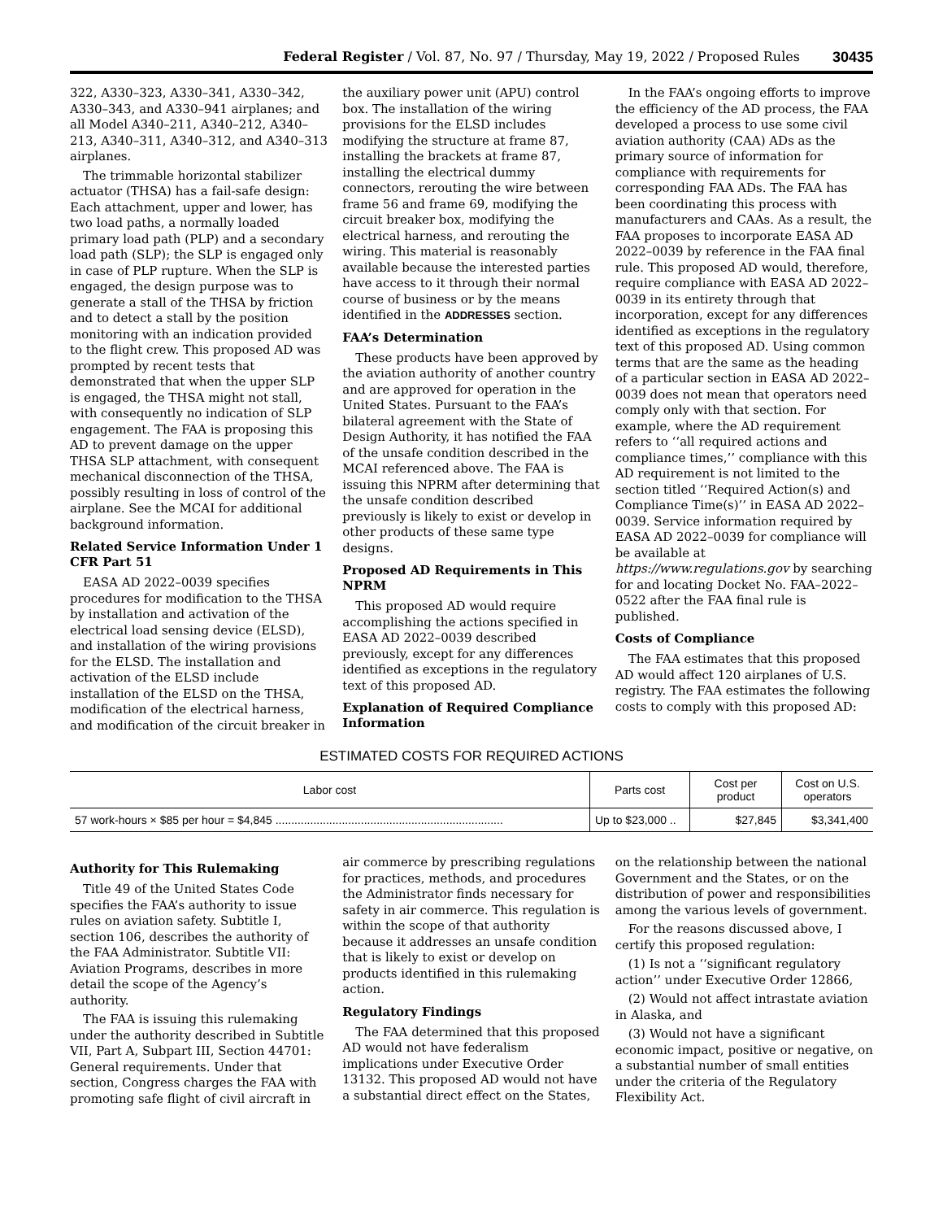Federal Register / Vol. 87, No. 97 / Thursday, May 19, 2022 / Proposed Rules 30435
322, A330–323, A330–341, A330–342, A330–343, and A330–941 airplanes; and all Model A340–211, A340–212, A340–213, A340–311, A340–312, and A340–313 airplanes.
The trimmable horizontal stabilizer actuator (THSA) has a fail-safe design: Each attachment, upper and lower, has two load paths, a normally loaded primary load path (PLP) and a secondary load path (SLP); the SLP is engaged only in case of PLP rupture. When the SLP is engaged, the design purpose was to generate a stall of the THSA by friction and to detect a stall by the position monitoring with an indication provided to the flight crew. This proposed AD was prompted by recent tests that demonstrated that when the upper SLP is engaged, the THSA might not stall, with consequently no indication of SLP engagement. The FAA is proposing this AD to prevent damage on the upper THSA SLP attachment, with consequent mechanical disconnection of the THSA, possibly resulting in loss of control of the airplane. See the MCAI for additional background information.
Related Service Information Under 1 CFR Part 51
EASA AD 2022–0039 specifies procedures for modification to the THSA by installation and activation of the electrical load sensing device (ELSD), and installation of the wiring provisions for the ELSD. The installation and activation of the ELSD include installation of the ELSD on the THSA, modification of the electrical harness, and modification of the circuit breaker in the auxiliary power unit (APU) control box. The installation of the wiring provisions for the ELSD includes modifying the structure at frame 87, installing the brackets at frame 87, installing the electrical dummy connectors, rerouting the wire between frame 56 and frame 69, modifying the circuit breaker box, modifying the electrical harness, and rerouting the wiring. This material is reasonably available because the interested parties have access to it through their normal course of business or by the means identified in the ADDRESSES section.
FAA’s Determination
These products have been approved by the aviation authority of another country and are approved for operation in the United States. Pursuant to the FAA’s bilateral agreement with the State of Design Authority, it has notified the FAA of the unsafe condition described in the MCAI referenced above. The FAA is issuing this NPRM after determining that the unsafe condition described previously is likely to exist or develop in other products of these same type designs.
Proposed AD Requirements in This NPRM
This proposed AD would require accomplishing the actions specified in EASA AD 2022–0039 described previously, except for any differences identified as exceptions in the regulatory text of this proposed AD.
Explanation of Required Compliance Information
In the FAA’s ongoing efforts to improve the efficiency of the AD process, the FAA developed a process to use some civil aviation authority (CAA) ADs as the primary source of information for compliance with requirements for corresponding FAA ADs. The FAA has been coordinating this process with manufacturers and CAAs. As a result, the FAA proposes to incorporate EASA AD 2022–0039 by reference in the FAA final rule. This proposed AD would, therefore, require compliance with EASA AD 2022–0039 in its entirety through that incorporation, except for any differences identified as exceptions in the regulatory text of this proposed AD. Using common terms that are the same as the heading of a particular section in EASA AD 2022–0039 does not mean that operators need comply only with that section. For example, where the AD requirement refers to ‘‘all required actions and compliance times,’’ compliance with this AD requirement is not limited to the section titled ‘‘Required Action(s) and Compliance Time(s)’’ in EASA AD 2022–0039. Service information required by EASA AD 2022–0039 for compliance will be available at https://www.regulations.gov by searching for and locating Docket No. FAA–2022–0522 after the FAA final rule is published.
Costs of Compliance
The FAA estimates that this proposed AD would affect 120 airplanes of U.S. registry. The FAA estimates the following costs to comply with this proposed AD:
ESTIMATED COSTS FOR REQUIRED ACTIONS
| Labor cost | Parts cost | Cost per product | Cost on U.S. operators |
| --- | --- | --- | --- |
| 57 work-hours × $85 per hour = $4,845 ........................................................................ | Up to $23,000 .. | $27,845 | $3,341,400 |
Authority for This Rulemaking
Title 49 of the United States Code specifies the FAA’s authority to issue rules on aviation safety. Subtitle I, section 106, describes the authority of the FAA Administrator. Subtitle VII: Aviation Programs, describes in more detail the scope of the Agency’s authority.
The FAA is issuing this rulemaking under the authority described in Subtitle VII, Part A, Subpart III, Section 44701: General requirements. Under that section, Congress charges the FAA with promoting safe flight of civil aircraft in air commerce by prescribing regulations for practices, methods, and procedures the Administrator finds necessary for safety in air commerce. This regulation is within the scope of that authority because it addresses an unsafe condition that is likely to exist or develop on products identified in this rulemaking action.
Regulatory Findings
The FAA determined that this proposed AD would not have federalism implications under Executive Order 13132. This proposed AD would not have a substantial direct effect on the States, on the relationship between the national Government and the States, or on the distribution of power and responsibilities among the various levels of government.
For the reasons discussed above, I certify this proposed regulation:
(1) Is not a ‘‘significant regulatory action’’ under Executive Order 12866,
(2) Would not affect intrastate aviation in Alaska, and
(3) Would not have a significant economic impact, positive or negative, on a substantial number of small entities under the criteria of the Regulatory Flexibility Act.